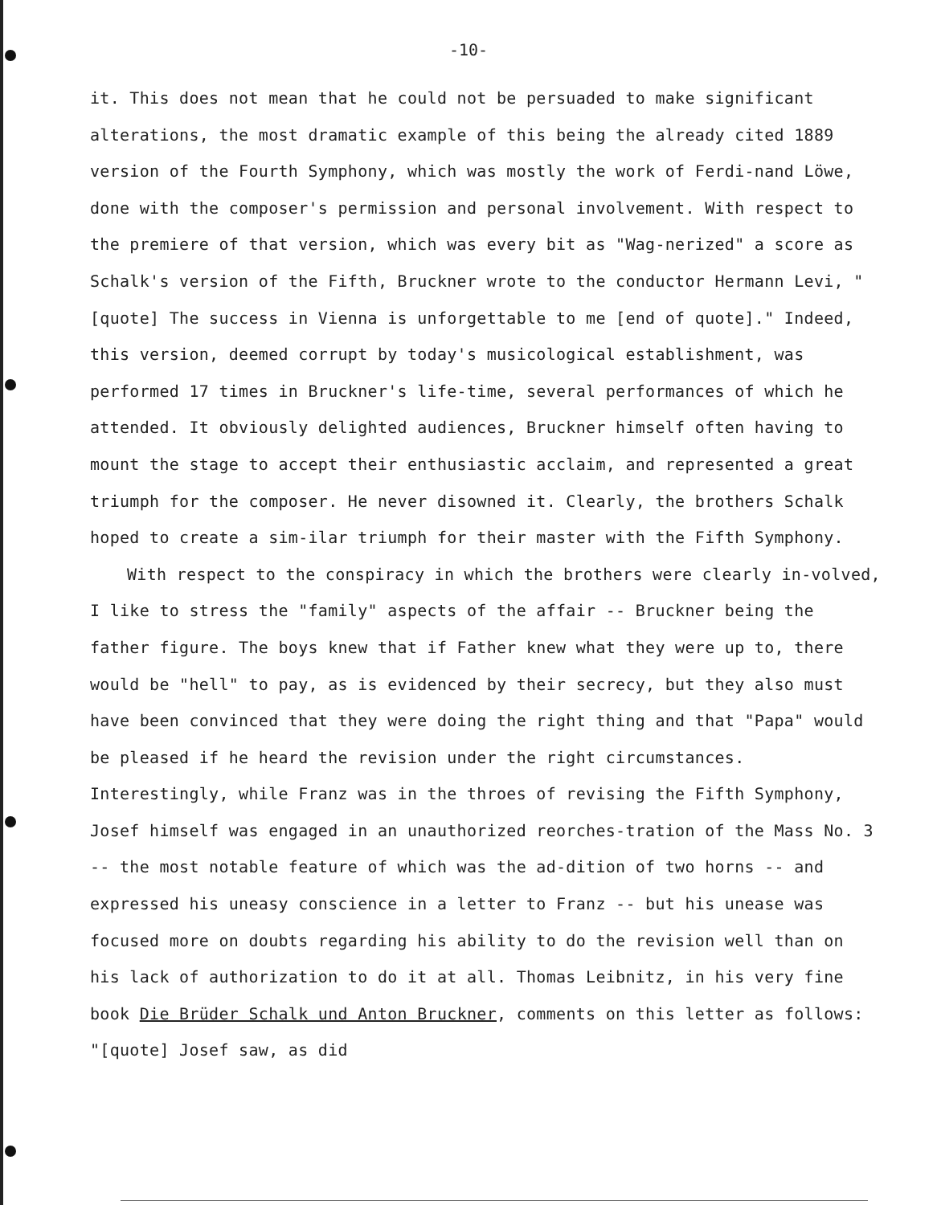-10-
it. This does not mean that he could not be persuaded to make significant alterations, the most dramatic example of this being the already cited 1889 version of the Fourth Symphony, which was mostly the work of Ferdi-nand Löwe, done with the composer's permission and personal involvement. With respect to the premiere of that version, which was every bit as "Wag-nerized" a score as Schalk's version of the Fifth, Bruckner wrote to the conductor Hermann Levi, "[quote] The success in Vienna is unforgettable to me [end of quote]." Indeed, this version, deemed corrupt by today's musicological establishment, was performed 17 times in Bruckner's life-time, several performances of which he attended. It obviously delighted audiences, Bruckner himself often having to mount the stage to accept their enthusiastic acclaim, and represented a great triumph for the composer. He never disowned it. Clearly, the brothers Schalk hoped to create a sim-ilar triumph for their master with the Fifth Symphony.
With respect to the conspiracy in which the brothers were clearly in-volved, I like to stress the "family" aspects of the affair -- Bruckner being the father figure. The boys knew that if Father knew what they were up to, there would be "hell" to pay, as is evidenced by their secrecy, but they also must have been convinced that they were doing the right thing and that "Papa" would be pleased if he heard the revision under the right circumstances. Interestingly, while Franz was in the throes of revising the Fifth Symphony, Josef himself was engaged in an unauthorized reorches-tration of the Mass No. 3 -- the most notable feature of which was the ad-dition of two horns -- and expressed his uneasy conscience in a letter to Franz -- but his unease was focused more on doubts regarding his ability to do the revision well than on his lack of authorization to do it at all. Thomas Leibnitz, in his very fine book Die Brüder Schalk und Anton Bruckner, comments on this letter as follows: "[quote] Josef saw, as did